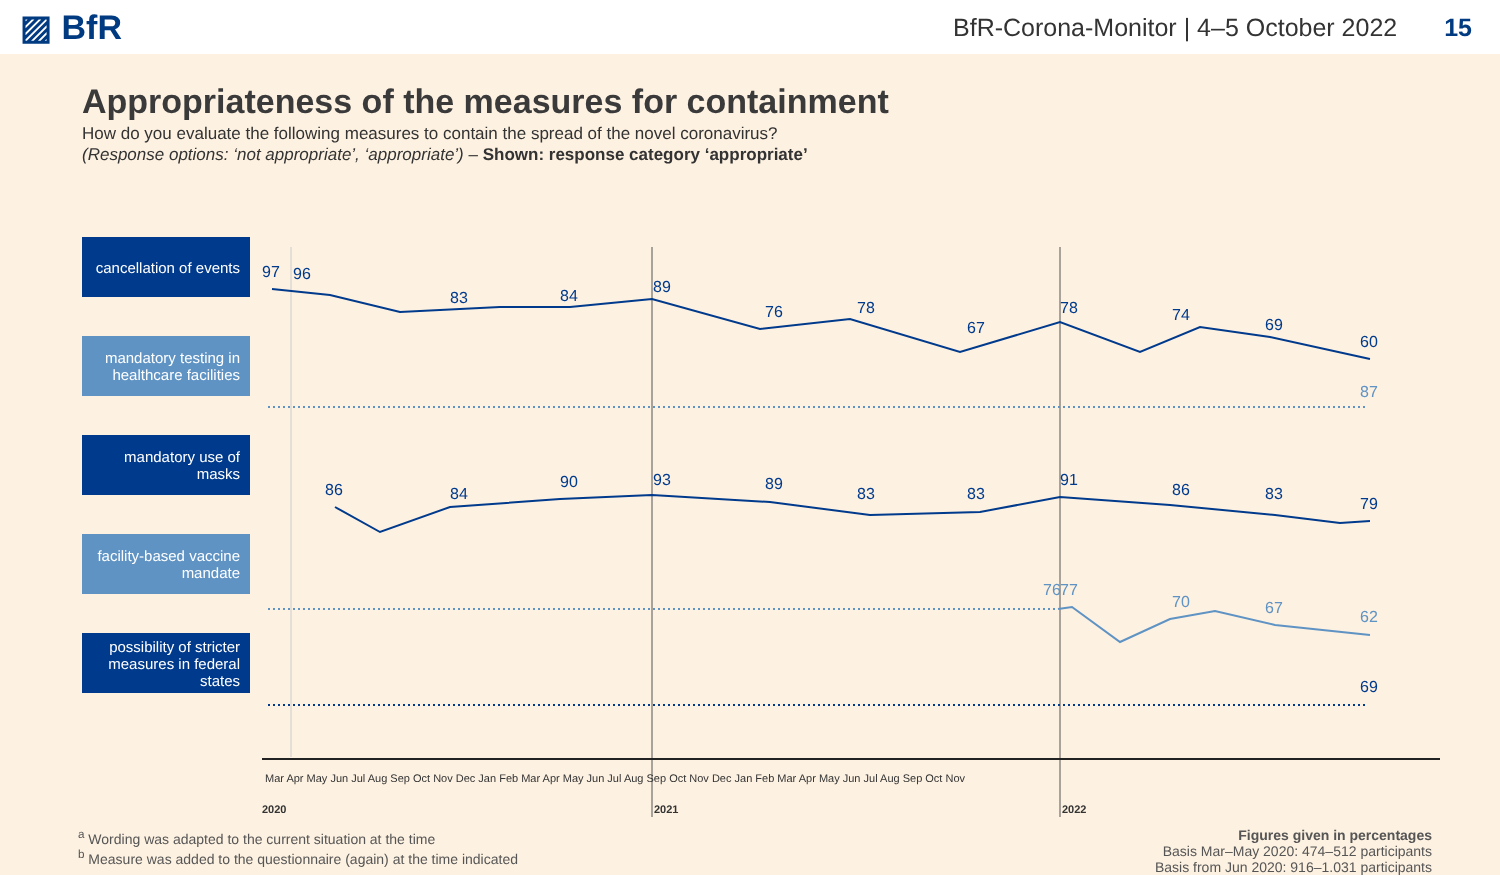▨ BfR
BfR-Corona-Monitor | 4–5 October 2022 15
Appropriateness of the measures for containment
How do you evaluate the following measures to contain the spread of the novel coronavirus?
(Response options: ‘not appropriate’, ‘appropriate’) – Shown: response category ‘appropriate’
cancellation of events
mandatory testing in healthcare facilities
mandatory use of masks
facility-based vaccine mandate
possibility of stricter measures in federal states
97
96
83
84
89
76
78
67
78
74
69
60
87
86
84
90
93
89
83
83
91
86
83
79
76
77
70
67
62
69
2020
2021
2022
Mar Apr May Jun Jul Aug Sep Oct Nov Dec Jan Feb Mar Apr May Jun Jul Aug Sep Oct Nov Dec Jan Feb Mar Apr May Jun Jul Aug Sep Oct Nov
<sup>a</sup> Wording was adapted to the current situation at the time
<sup>b</sup> Measure was added to the questionnaire (again) at the time indicated
Figures given in percentages
Basis Mar–May 2020: 474–512 participants
Basis from Jun 2020: 916–1.031 participants